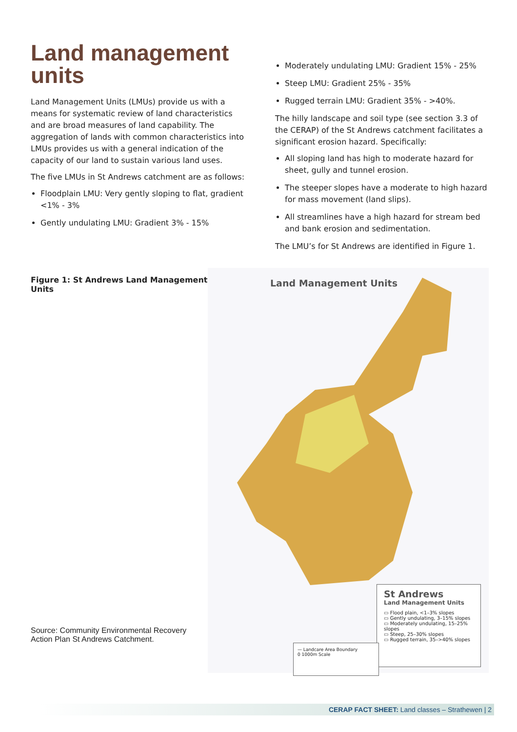Land management units
Land Management Units (LMUs) provide us with a means for systematic review of land characteristics and are broad measures of land capability. The aggregation of lands with common characteristics into LMUs provides us with a general indication of the capacity of our land to sustain various land uses.
The five LMUs in St Andrews catchment are as follows:
Floodplain LMU: Very gently sloping to flat, gradient <1% - 3%
Gently undulating LMU: Gradient 3% - 15%
Moderately undulating LMU: Gradient 15% - 25%
Steep LMU: Gradient 25% - 35%
Rugged terrain LMU: Gradient 35% - >40%.
The hilly landscape and soil type (see section 3.3 of the CERAP) of the St Andrews catchment facilitates a significant erosion hazard. Specifically:
All sloping land has high to moderate hazard for sheet, gully and tunnel erosion.
The steeper slopes have a moderate to high hazard for mass movement (land slips).
All streamlines have a high hazard for stream bed and bank erosion and sedimentation.
The LMU’s for St Andrews are identified in Figure 1.
Figure 1: St Andrews Land Management Units
Source: Community Environmental Recovery Action Plan St Andrews Catchment.
Land Management Units
St Andrews
Land Management Units
▭ Flood plain, <1–3% slopes
▭ Gently undulating, 3–15% slopes
▭ Moderately undulating, 15–25% slopes
▭ Steep, 25–30% slopes
▭ Rugged terrain, 35–>40% slopes
— Landcare Area Boundary
0 1000m Scale
CERAP FACT SHEET: Land classes – Strathewen | 2